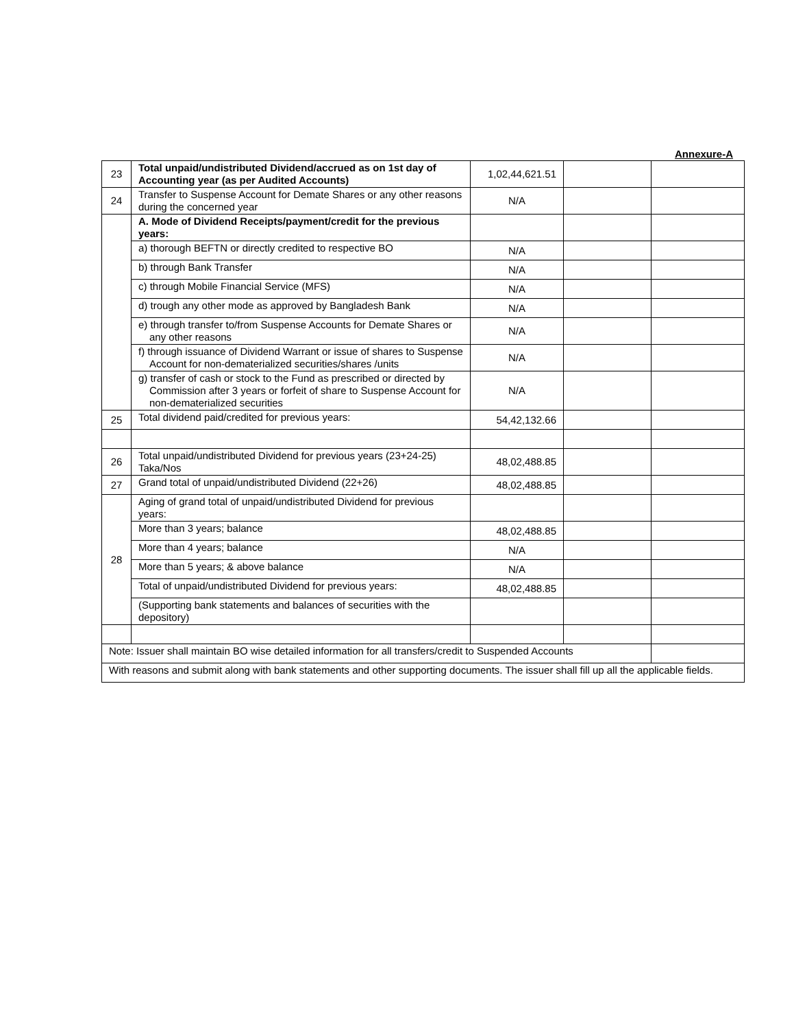Annexure-A
| 23 | Total unpaid/undistributed Dividend/accrued as on 1st day of Accounting year (as per Audited Accounts) | 1,02,44,621.51 | | |
| 24 | Transfer to Suspense Account for Demate Shares or any other reasons during the concerned year | N/A | | |
| | A. Mode of Dividend Receipts/payment/credit for the previous years: | | | |
| | a) thorough BEFTN or directly credited to respective BO | N/A | | |
| | b) through Bank Transfer | N/A | | |
| | c) through Mobile Financial Service (MFS) | N/A | | |
| | d) trough any other mode as approved by Bangladesh Bank | N/A | | |
| | e) through transfer to/from Suspense Accounts for Demate Shares or any other reasons | N/A | | |
| | f) through issuance of Dividend Warrant or issue of shares to Suspense Account for non-dematerialized securities/shares /units | N/A | | |
| | g) transfer of cash or stock to the Fund as prescribed or directed by Commission after 3 years or forfeit of share to Suspense Account for non-dematerialized securities | N/A | | |
| 25 | Total dividend paid/credited for previous years: | 54,42,132.66 | | |
| 26 | Total unpaid/undistributed Dividend for previous years (23+24-25) Taka/Nos | 48,02,488.85 | | |
| 27 | Grand total of unpaid/undistributed Dividend (22+26) | 48,02,488.85 | | |
| 28 | Aging of grand total of unpaid/undistributed Dividend for previous years: | | | |
| | More than 3 years; balance | 48,02,488.85 | | |
| | More than 4 years; balance | N/A | | |
| | More than 5 years; & above balance | N/A | | |
| | Total of unpaid/undistributed Dividend for previous years: | 48,02,488.85 | | |
| | (Supporting bank statements and balances of securities with the depository) | | | |
| Note: Issuer shall maintain BO wise detailed information for all transfers/credit to Suspended Accounts | | | | |
| With reasons and submit along with bank statements and other supporting documents. The issuer shall fill up all the applicable fields. | | | | |